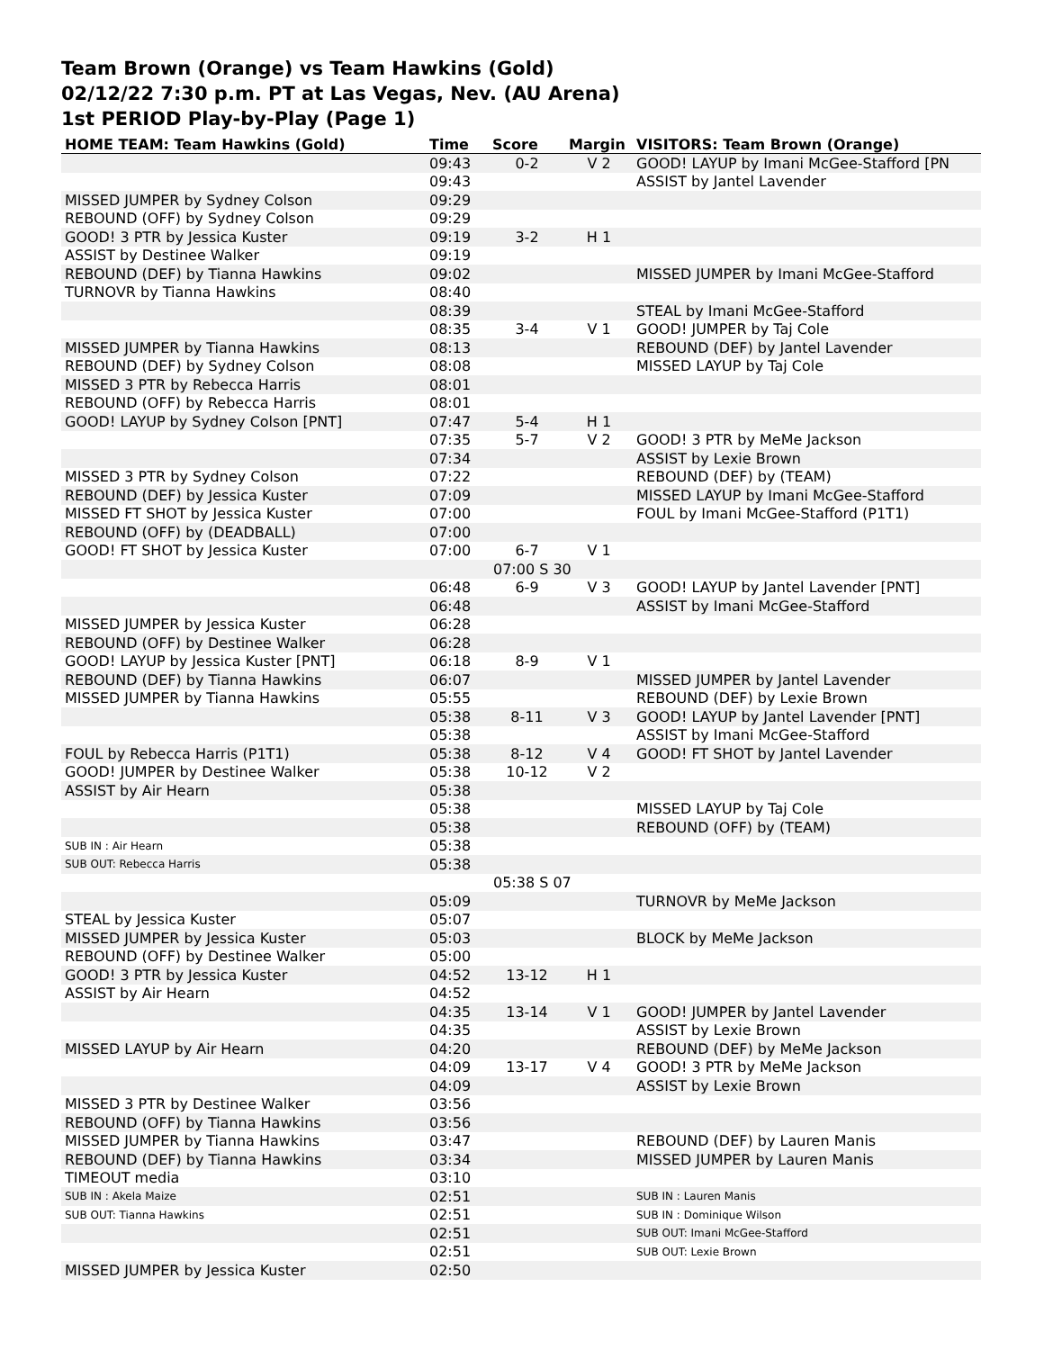Team Brown (Orange) vs Team Hawkins (Gold)
02/12/22 7:30 p.m. PT at Las Vegas, Nev. (AU Arena)
1st PERIOD Play-by-Play (Page 1)
| HOME TEAM: Team Hawkins (Gold) | Time | Score | Margin | VISITORS: Team Brown (Orange) |
| --- | --- | --- | --- | --- |
| | 09:43 | 0-2 | V 2 | GOOD! LAYUP by Imani McGee-Stafford [PN |
| | 09:43 | | | ASSIST by Jantel Lavender |
| MISSED JUMPER by Sydney Colson | 09:29 | | | |
| REBOUND (OFF) by Sydney Colson | 09:29 | | | |
| GOOD! 3 PTR by Jessica Kuster | 09:19 | 3-2 | H 1 | |
| ASSIST by Destinee Walker | 09:19 | | | |
| REBOUND (DEF) by Tianna Hawkins | 09:02 | | | MISSED JUMPER by Imani McGee-Stafford |
| TURNOVR by Tianna Hawkins | 08:40 | | | |
| | 08:39 | | | STEAL by Imani McGee-Stafford |
| | 08:35 | 3-4 | V 1 | GOOD! JUMPER by Taj Cole |
| MISSED JUMPER by Tianna Hawkins | 08:13 | | | REBOUND (DEF) by Jantel Lavender |
| REBOUND (DEF) by Sydney Colson | 08:08 | | | MISSED LAYUP by Taj Cole |
| MISSED 3 PTR by Rebecca Harris | 08:01 | | | |
| REBOUND (OFF) by Rebecca Harris | 08:01 | | | |
| GOOD! LAYUP by Sydney Colson [PNT] | 07:47 | 5-4 | H 1 | |
| | 07:35 | 5-7 | V 2 | GOOD! 3 PTR by MeMe Jackson |
| | 07:34 | | | ASSIST by Lexie Brown |
| MISSED 3 PTR by Sydney Colson | 07:22 | | | REBOUND (DEF) by (TEAM) |
| REBOUND (DEF) by Jessica Kuster | 07:09 | | | MISSED LAYUP by Imani McGee-Stafford |
| MISSED FT SHOT by Jessica Kuster | 07:00 | | | FOUL by Imani McGee-Stafford (P1T1) |
| REBOUND (OFF) by (DEADBALL) | 07:00 | | | |
| GOOD! FT SHOT by Jessica Kuster | 07:00 | 6-7 | V 1 | |
| | 07:00 S 30 | | | |
| | 06:48 | 6-9 | V 3 | GOOD! LAYUP by Jantel Lavender [PNT] |
| | 06:48 | | | ASSIST by Imani McGee-Stafford |
| MISSED JUMPER by Jessica Kuster | 06:28 | | | |
| REBOUND (OFF) by Destinee Walker | 06:28 | | | |
| GOOD! LAYUP by Jessica Kuster [PNT] | 06:18 | 8-9 | V 1 | |
| REBOUND (DEF) by Tianna Hawkins | 06:07 | | | MISSED JUMPER by Jantel Lavender |
| MISSED JUMPER by Tianna Hawkins | 05:55 | | | REBOUND (DEF) by Lexie Brown |
| | 05:38 | 8-11 | V 3 | GOOD! LAYUP by Jantel Lavender [PNT] |
| | 05:38 | | | ASSIST by Imani McGee-Stafford |
| FOUL by Rebecca Harris (P1T1) | 05:38 | 8-12 | V 4 | GOOD! FT SHOT by Jantel Lavender |
| GOOD! JUMPER by Destinee Walker | 05:38 | 10-12 | V 2 | |
| ASSIST by Air Hearn | 05:38 | | | |
| | 05:38 | | | MISSED LAYUP by Taj Cole |
| | 05:38 | | | REBOUND (OFF) by (TEAM) |
| SUB IN : Air Hearn | 05:38 | | | |
| SUB OUT: Rebecca Harris | 05:38 | | | |
| | 05:38 S 07 | | | |
| | 05:09 | | | TURNOVR by MeMe Jackson |
| STEAL by Jessica Kuster | 05:07 | | | |
| MISSED JUMPER by Jessica Kuster | 05:03 | | | BLOCK by MeMe Jackson |
| REBOUND (OFF) by Destinee Walker | 05:00 | | | |
| GOOD! 3 PTR by Jessica Kuster | 04:52 | 13-12 | H 1 | |
| ASSIST by Air Hearn | 04:52 | | | |
| | 04:35 | 13-14 | V 1 | GOOD! JUMPER by Jantel Lavender |
| | 04:35 | | | ASSIST by Lexie Brown |
| MISSED LAYUP by Air Hearn | 04:20 | | | REBOUND (DEF) by MeMe Jackson |
| | 04:09 | 13-17 | V 4 | GOOD! 3 PTR by MeMe Jackson |
| | 04:09 | | | ASSIST by Lexie Brown |
| MISSED 3 PTR by Destinee Walker | 03:56 | | | |
| REBOUND (OFF) by Tianna Hawkins | 03:56 | | | |
| MISSED JUMPER by Tianna Hawkins | 03:47 | | | REBOUND (DEF) by Lauren Manis |
| REBOUND (DEF) by Tianna Hawkins | 03:34 | | | MISSED JUMPER by Lauren Manis |
| TIMEOUT media | 03:10 | | | |
| SUB IN : Akela Maize | 02:51 | | | SUB IN : Lauren Manis |
| SUB OUT: Tianna Hawkins | 02:51 | | | SUB IN : Dominique Wilson |
| | 02:51 | | | SUB OUT: Imani McGee-Stafford |
| | 02:51 | | | SUB OUT: Lexie Brown |
| MISSED JUMPER by Jessica Kuster | 02:50 | | | |